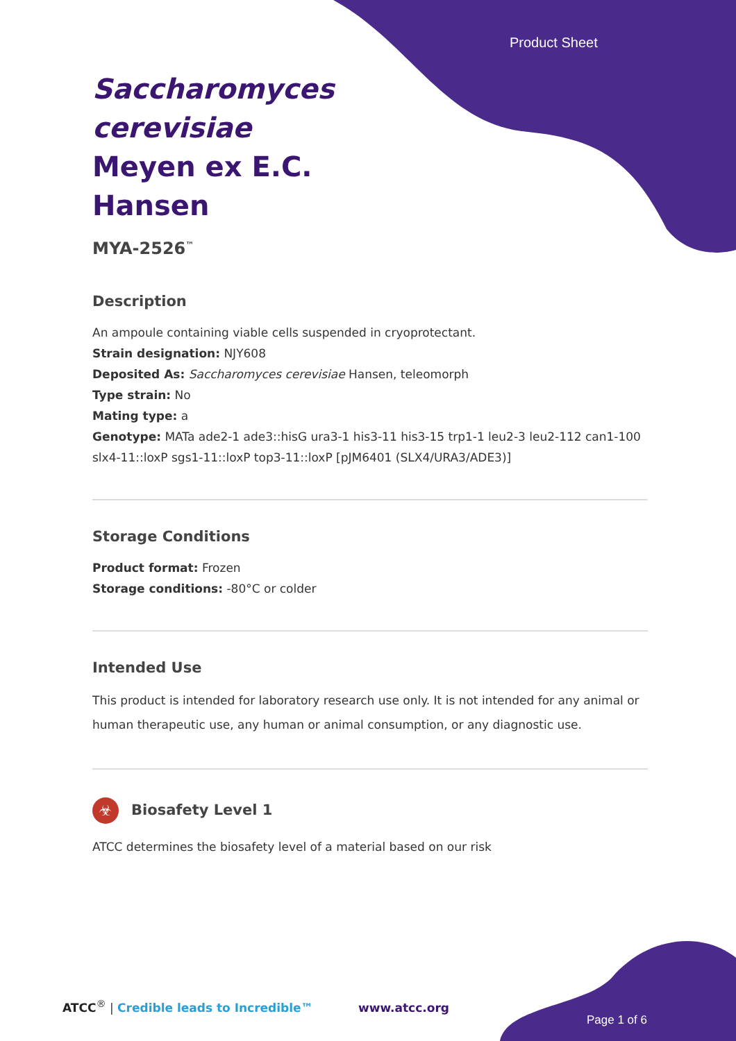Product Sheet
Saccharomyces cerevisiae Meyen ex E.C. Hansen
MYA-2526<sup>™</sup>
Description
An ampoule containing viable cells suspended in cryoprotectant.
Strain designation: NJY608
Deposited As: Saccharomyces cerevisiae Hansen, teleomorph
Type strain: No
Mating type: a
Genotype: MATa ade2-1 ade3::hisG ura3-1 his3-11 his3-15 trp1-1 leu2-3 leu2-112 can1-100 slx4-11::loxP sgs1-11::loxP top3-11::loxP [pJM6401 (SLX4/URA3/ADE3)]
Storage Conditions
Product format: Frozen
Storage conditions: -80°C or colder
Intended Use
This product is intended for laboratory research use only. It is not intended for any animal or human therapeutic use, any human or animal consumption, or any diagnostic use.
☣ Biosafety Level 1
ATCC determines the biosafety level of a material based on our risk
ATCC<sup>®</sup> | Credible leads to Incredible™ www.atcc.org
Page 1 of 6